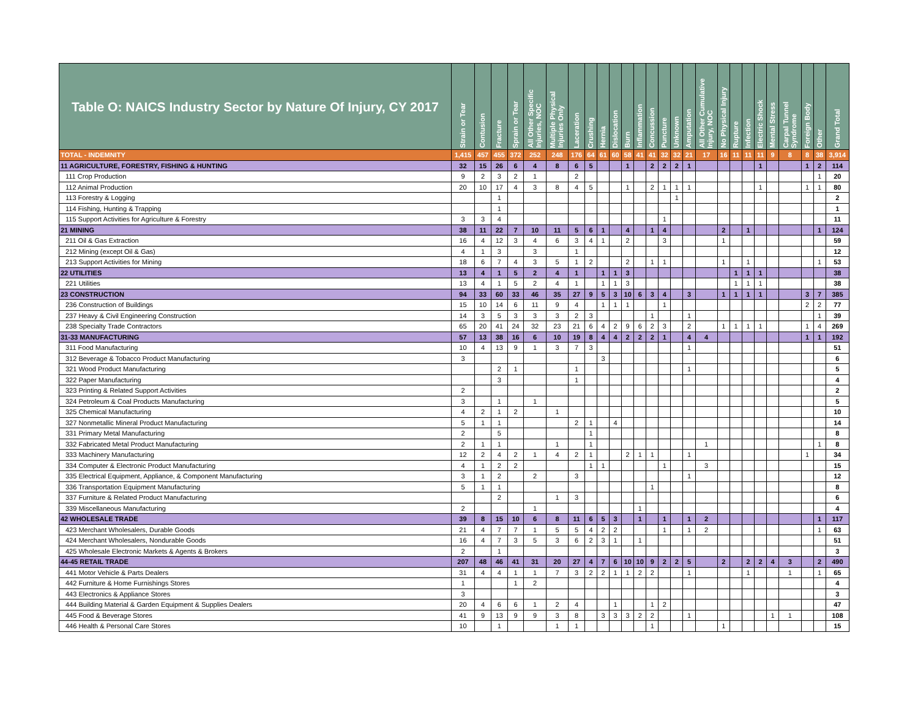| Table O: NAICS Industry Sector by Nature Of Injury, CY 2017 | Strain or Tear | Contusion | Fracture | Sprain or Tear | All Other Specific Injuries, NOC | Multiple Physical Injuries Only | Laceration | Crushing | Hernia | Dislocation | Burn | Inflammation | Concussion | Puncture | Unknown | Amputation | All Other Cumulative Injury, NOC | No Physical Injury | Rupture | Infection | Electric Shock | Mental Stress | Carpal Tunnel Syndrome | Foreign Body | Other | Grand Total |
| --- | --- | --- | --- | --- | --- | --- | --- | --- | --- | --- | --- | --- | --- | --- | --- | --- | --- | --- | --- | --- | --- | --- | --- | --- | --- | --- |
| TOTAL - INDEMNITY | 1,415 | 457 | 455 | 372 | 252 | 248 | 176 | 64 | 61 | 60 | 58 | 41 | 41 | 32 | 32 | 21 | 17 | 16 | 11 | 11 | 11 | 9 | 8 | 8 | 38 | 3,914 |
| 11 AGRICULTURE, FORESTRY, FISHING & HUNTING | 32 | 15 | 26 | 6 | 4 | 8 | 6 | 5 | | | 1 | | 2 | 2 | 2 | 1 | | | | | 1 | | | 1 | 2 | 114 |
| 111 Crop Production | 9 | 2 | 3 | 2 | 1 | | 2 | | | | | | | | | | | | | | | | | | 1 | 20 |
| 112 Animal Production | 20 | 10 | 17 | 4 | 3 | 8 | 4 | 5 | | | 1 | | 2 | 1 | 1 | 1 | | | | | 1 | | | 1 | 1 | 80 |
| 113 Forestry & Logging | | | 1 | | | | | | | | | | | | 1 | | | | | | | | | | | 2 |
| 114 Fishing, Hunting & Trapping | | | 1 | | | | | | | | | | | | | | | | | | | | | | | 1 |
| 115 Support Activities for Agriculture & Forestry | 3 | 3 | 4 | | | | | | | | | | | 1 | | | | | | | | | | | | 11 |
| 21 MINING | 38 | 11 | 22 | 7 | 10 | 11 | 5 | 6 | 1 | | 4 | | 1 | 4 | | | | 2 | | 1 | | | | | 1 | 124 |
| 211 Oil & Gas Extraction | 16 | 4 | 12 | 3 | 4 | 6 | 3 | 4 | 1 | | 2 | | | 3 | | | | 1 | | | | | | | | 59 |
| 212 Mining (except Oil & Gas) | 4 | 1 | 3 | | 3 | | 1 | | | | | | | | | | | | | | | | | | | 12 |
| 213 Support Activities for Mining | 18 | 6 | 7 | 4 | 3 | 5 | 1 | 2 | | | 2 | | 1 | 1 | | | | 1 | | 1 | | | | | 1 | 53 |
| 22 UTILITIES | 13 | 4 | 1 | 5 | 2 | 4 | 1 | | 1 | 1 | 3 | | | | | | | | 1 | 1 | 1 | | | | | 38 |
| 221 Utilities | 13 | 4 | 1 | 5 | 2 | 4 | 1 | | 1 | 1 | 3 | | | | | | | | 1 | 1 | 1 | | | | | 38 |
| 23 CONSTRUCTION | 94 | 33 | 60 | 33 | 46 | 35 | 27 | 9 | 5 | 3 | 10 | 6 | 3 | 4 | | 3 | | 1 | 1 | 1 | 1 | | | 3 | 7 | 385 |
| 236 Construction of Buildings | 15 | 10 | 14 | 6 | 11 | 9 | 4 | | 1 | 1 | 1 | | | 1 | | | | | | | | | | 2 | 2 | 77 |
| 237 Heavy & Civil Engineering Construction | 14 | 3 | 5 | 3 | 3 | 3 | 2 | 3 | | | | | 1 | | | 1 | | | | | | | | | 1 | 39 |
| 238 Specialty Trade Contractors | 65 | 20 | 41 | 24 | 32 | 23 | 21 | 6 | 4 | 2 | 9 | 6 | 2 | 3 | | 2 | | 1 | 1 | 1 | 1 | | | 1 | 4 | 269 |
| 31-33 MANUFACTURING | 57 | 13 | 38 | 16 | 6 | 10 | 19 | 8 | 4 | 4 | 2 | 2 | 2 | 1 | | 4 | 4 | | | | | | | 1 | 1 | 192 |
| 311 Food Manufacturing | 10 | 4 | 13 | 9 | 1 | 3 | 7 | 3 | | | | | | | | 1 | | | | | | | | | | 51 |
| 312 Beverage & Tobacco Product Manufacturing | 3 | | | | | | | | 3 | | | | | | | | | | | | | | | | | 6 |
| 321 Wood Product Manufacturing | | | 2 | 1 | | | 1 | | | | | | | | | 1 | | | | | | | | | | 5 |
| 322 Paper Manufacturing | | | 3 | | | | 1 | | | | | | | | | | | | | | | | | | | 4 |
| 323 Printing & Related Support Activities | 2 | | | | | | | | | | | | | | | | | | | | | | | | | 2 |
| 324 Petroleum & Coal Products Manufacturing | 3 | | 1 | | 1 | | | | | | | | | | | | | | | | | | | | | 5 |
| 325 Chemical Manufacturing | 4 | 2 | 1 | 2 | | 1 | | | | | | | | | | | | | | | | | | | | 10 |
| 327 Nonmetallic Mineral Product Manufacturing | 5 | 1 | 1 | | | | 2 | 1 | | 4 | | | | | | | | | | | | | | | | 14 |
| 331 Primary Metal Manufacturing | 2 | | 5 | | | | | 1 | | | | | | | | | | | | | | | | | | 8 |
| 332 Fabricated Metal Product Manufacturing | 2 | 1 | 1 | | | 1 | | 1 | | | | | | | | | 1 | | | | | | | | 1 | 8 |
| 333 Machinery Manufacturing | 12 | 2 | 4 | 2 | 1 | 4 | 2 | 1 | | | 2 | 1 | 1 | | | 1 | | | | | | | | 1 | | 34 |
| 334 Computer & Electronic Product Manufacturing | 4 | 1 | 2 | 2 | | | | 1 | 1 | | | | | 1 | | | 3 | | | | | | | | | 15 |
| 335 Electrical Equipment, Appliance, & Component Manufacturing | 3 | 1 | 2 | | 2 | | 3 | | | | | | | | | 1 | | | | | | | | | | 12 |
| 336 Transportation Equipment Manufacturing | 5 | 1 | 1 | | | | | | | | | | 1 | | | | | | | | | | | | | 8 |
| 337 Furniture & Related Product Manufacturing | | | 2 | | | 1 | 3 | | | | | | | | | | | | | | | | | | | 6 |
| 339 Miscellaneous Manufacturing | 2 | | | | 1 | | | | | | | 1 | | | | | | | | | | | | | | 4 |
| 42 WHOLESALE TRADE | 39 | 8 | 15 | 10 | 6 | 8 | 11 | 6 | 5 | 3 | | 1 | | 1 | | 1 | 2 | | | | | | | | 1 | 117 |
| 423 Merchant Wholesalers, Durable Goods | 21 | 4 | 7 | 7 | 1 | 5 | 5 | 4 | 2 | 2 | | | | 1 | | 1 | 2 | | | | | | | | 1 | 63 |
| 424 Merchant Wholesalers, Nondurable Goods | 16 | 4 | 7 | 3 | 5 | 3 | 6 | 2 | 3 | 1 | | 1 | | | | | | | | | | | | | | 51 |
| 425 Wholesale Electronic Markets & Agents & Brokers | 2 | | 1 | | | | | | | | | | | | | | | | | | | | | | | 3 |
| 44-45 RETAIL TRADE | 207 | 48 | 46 | 41 | 31 | 20 | 27 | 4 | 7 | 6 | 10 | 10 | 9 | 2 | 2 | 5 | | 2 | | 2 | 2 | 4 | 3 | | 2 | 490 |
| 441 Motor Vehicle & Parts Dealers | 31 | 4 | 4 | 1 | 1 | 7 | 3 | 2 | 2 | 1 | 1 | 2 | 2 | | | 1 | | | | 1 | | | 1 | | 1 | 65 |
| 442 Furniture & Home Furnishings Stores | 1 | | | 1 | 2 | | | | | | | | | | | | | | | | | | | | | 4 |
| 443 Electronics & Appliance Stores | 3 | | | | | | | | | | | | | | | | | | | | | | | | | 3 |
| 444 Building Material & Garden Equipment & Supplies Dealers | 20 | 4 | 6 | 6 | 1 | 2 | 4 | | | 1 | | | 1 | 2 | | | | | | | | | | | | 47 |
| 445 Food & Beverage Stores | 41 | 9 | 13 | 9 | 9 | 3 | 8 | | 3 | 3 | 3 | 2 | 2 | | | 1 | | | | | | 1 | 1 | | | 108 |
| 446 Health & Personal Care Stores | 10 | | 1 | | | 1 | 1 | | | | | | 1 | | | | | 1 | | | | | | | | 15 |